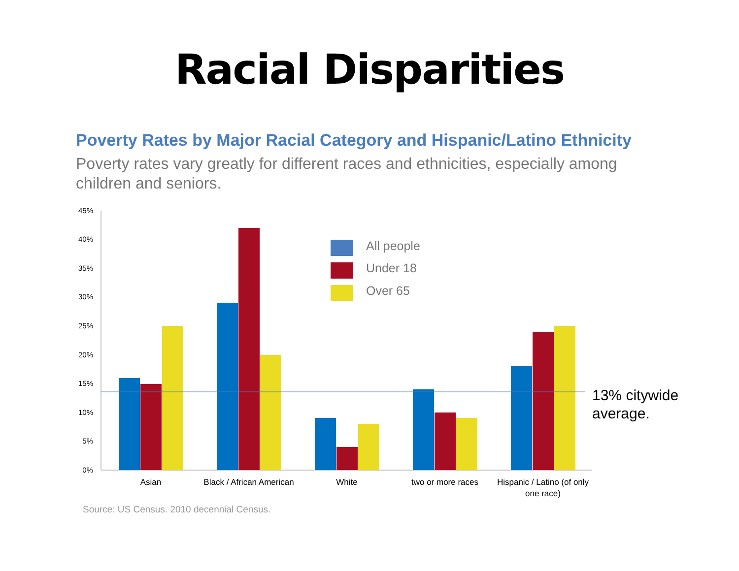Racial Disparities
Poverty Rates by Major Racial Category and Hispanic/Latino Ethnicity
Poverty rates vary greatly for different races and ethnicities, especially among children and seniors.
0%
5%
10%
15%
20%
25%
30%
35%
40%
45%
Asian
Black / African American
White
two or more races
Hispanic / Latino (of only
one race)
All people
Under 18
Over 65
13% citywide
average.
Source: US Census. 2010 decennial Census.